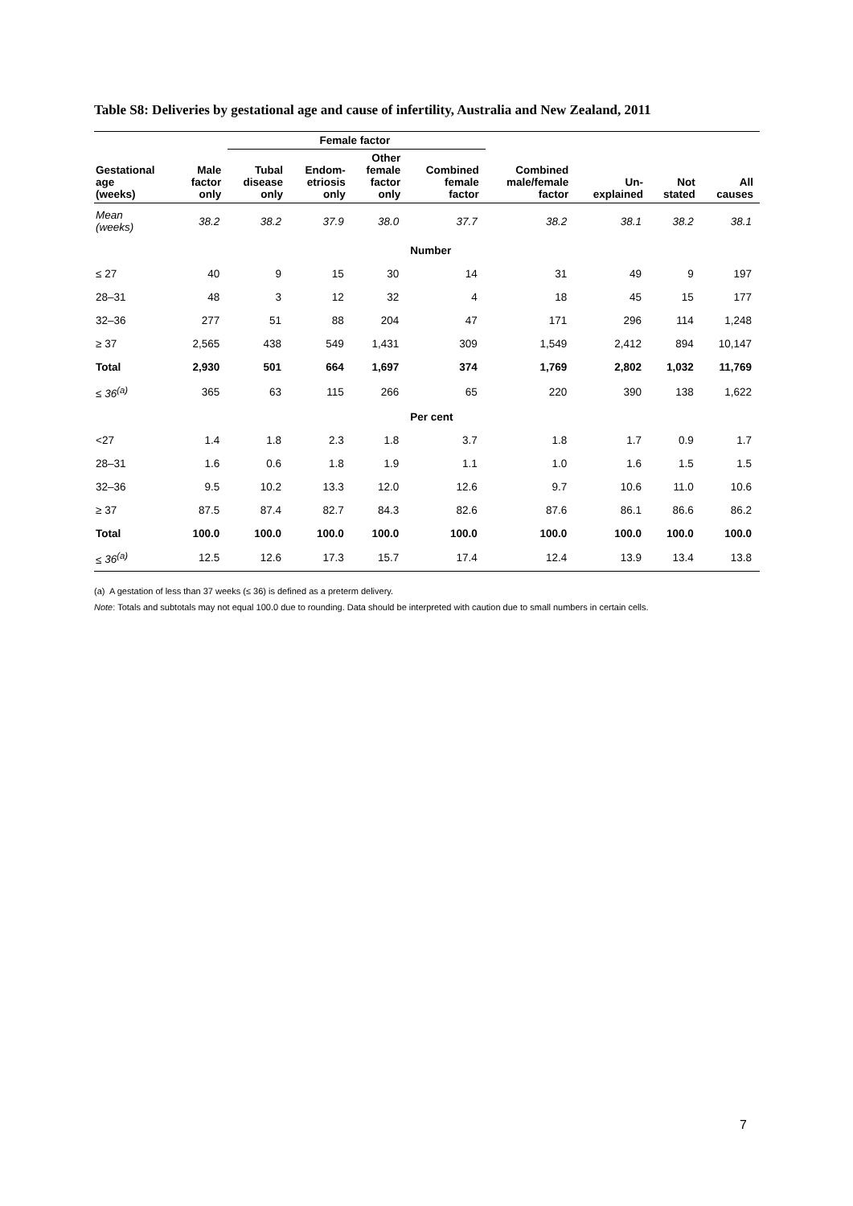Table S8: Deliveries by gestational age and cause of infertility, Australia and New Zealand, 2011
| | | Female factor | | | | | | | |
| --- | --- | --- | --- | --- | --- | --- | --- | --- | --- |
| Gestational age (weeks) | Male factor only | Tubal disease only | Endom- etriosis only | Other female factor only | Combined female factor | Combined male/female factor | Un- explained | Not stated | All causes |
| Mean (weeks) | 38.2 | 38.2 | 37.9 | 38.0 | 37.7 | 38.2 | 38.1 | 38.2 | 38.1 |
| | | | | | Number | | | | |
| ≤ 27 | 40 | 9 | 15 | 30 | 14 | 31 | 49 | 9 | 197 |
| 28–31 | 48 | 3 | 12 | 32 | 4 | 18 | 45 | 15 | 177 |
| 32–36 | 277 | 51 | 88 | 204 | 47 | 171 | 296 | 114 | 1,248 |
| ≥ 37 | 2,565 | 438 | 549 | 1,431 | 309 | 1,549 | 2,412 | 894 | 10,147 |
| Total | 2,930 | 501 | 664 | 1,697 | 374 | 1,769 | 2,802 | 1,032 | 11,769 |
| ≤ 36<sup>(a)</sup> | 365 | 63 | 115 | 266 | 65 | 220 | 390 | 138 | 1,622 |
| | | | | | Per cent | | | | |
| <27 | 1.4 | 1.8 | 2.3 | 1.8 | 3.7 | 1.8 | 1.7 | 0.9 | 1.7 |
| 28–31 | 1.6 | 0.6 | 1.8 | 1.9 | 1.1 | 1.0 | 1.6 | 1.5 | 1.5 |
| 32–36 | 9.5 | 10.2 | 13.3 | 12.0 | 12.6 | 9.7 | 10.6 | 11.0 | 10.6 |
| ≥ 37 | 87.5 | 87.4 | 82.7 | 84.3 | 82.6 | 87.6 | 86.1 | 86.6 | 86.2 |
| Total | 100.0 | 100.0 | 100.0 | 100.0 | 100.0 | 100.0 | 100.0 | 100.0 | 100.0 |
| ≤ 36<sup>(a)</sup> | 12.5 | 12.6 | 17.3 | 15.7 | 17.4 | 12.4 | 13.9 | 13.4 | 13.8 |
(a) A gestation of less than 37 weeks (≤ 36) is defined as a preterm delivery.
Note: Totals and subtotals may not equal 100.0 due to rounding. Data should be interpreted with caution due to small numbers in certain cells.
7